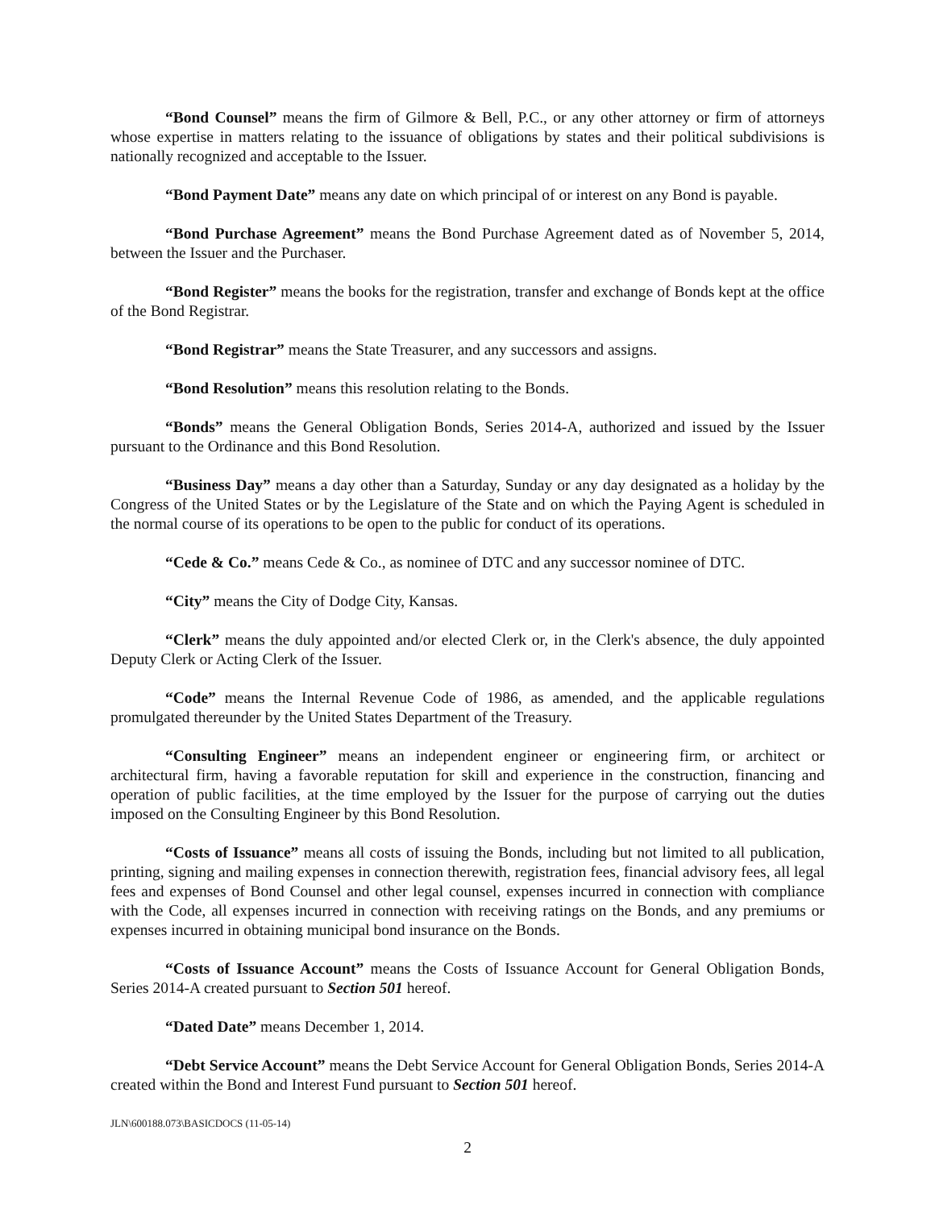“Bond Counsel” means the firm of Gilmore & Bell, P.C., or any other attorney or firm of attorneys whose expertise in matters relating to the issuance of obligations by states and their political subdivisions is nationally recognized and acceptable to the Issuer.
“Bond Payment Date” means any date on which principal of or interest on any Bond is payable.
“Bond Purchase Agreement” means the Bond Purchase Agreement dated as of November 5, 2014, between the Issuer and the Purchaser.
“Bond Register” means the books for the registration, transfer and exchange of Bonds kept at the office of the Bond Registrar.
“Bond Registrar” means the State Treasurer, and any successors and assigns.
“Bond Resolution” means this resolution relating to the Bonds.
“Bonds” means the General Obligation Bonds, Series 2014-A, authorized and issued by the Issuer pursuant to the Ordinance and this Bond Resolution.
“Business Day” means a day other than a Saturday, Sunday or any day designated as a holiday by the Congress of the United States or by the Legislature of the State and on which the Paying Agent is scheduled in the normal course of its operations to be open to the public for conduct of its operations.
“Cede & Co.” means Cede & Co., as nominee of DTC and any successor nominee of DTC.
“City” means the City of Dodge City, Kansas.
“Clerk” means the duly appointed and/or elected Clerk or, in the Clerk's absence, the duly appointed Deputy Clerk or Acting Clerk of the Issuer.
“Code” means the Internal Revenue Code of 1986, as amended, and the applicable regulations promulgated thereunder by the United States Department of the Treasury.
“Consulting Engineer” means an independent engineer or engineering firm, or architect or architectural firm, having a favorable reputation for skill and experience in the construction, financing and operation of public facilities, at the time employed by the Issuer for the purpose of carrying out the duties imposed on the Consulting Engineer by this Bond Resolution.
“Costs of Issuance” means all costs of issuing the Bonds, including but not limited to all publication, printing, signing and mailing expenses in connection therewith, registration fees, financial advisory fees, all legal fees and expenses of Bond Counsel and other legal counsel, expenses incurred in connection with compliance with the Code, all expenses incurred in connection with receiving ratings on the Bonds, and any premiums or expenses incurred in obtaining municipal bond insurance on the Bonds.
“Costs of Issuance Account” means the Costs of Issuance Account for General Obligation Bonds, Series 2014-A created pursuant to Section 501 hereof.
“Dated Date” means December 1, 2014.
“Debt Service Account” means the Debt Service Account for General Obligation Bonds, Series 2014-A created within the Bond and Interest Fund pursuant to Section 501 hereof.
JLN\600188.073\BASICDOCS (11-05-14)
2